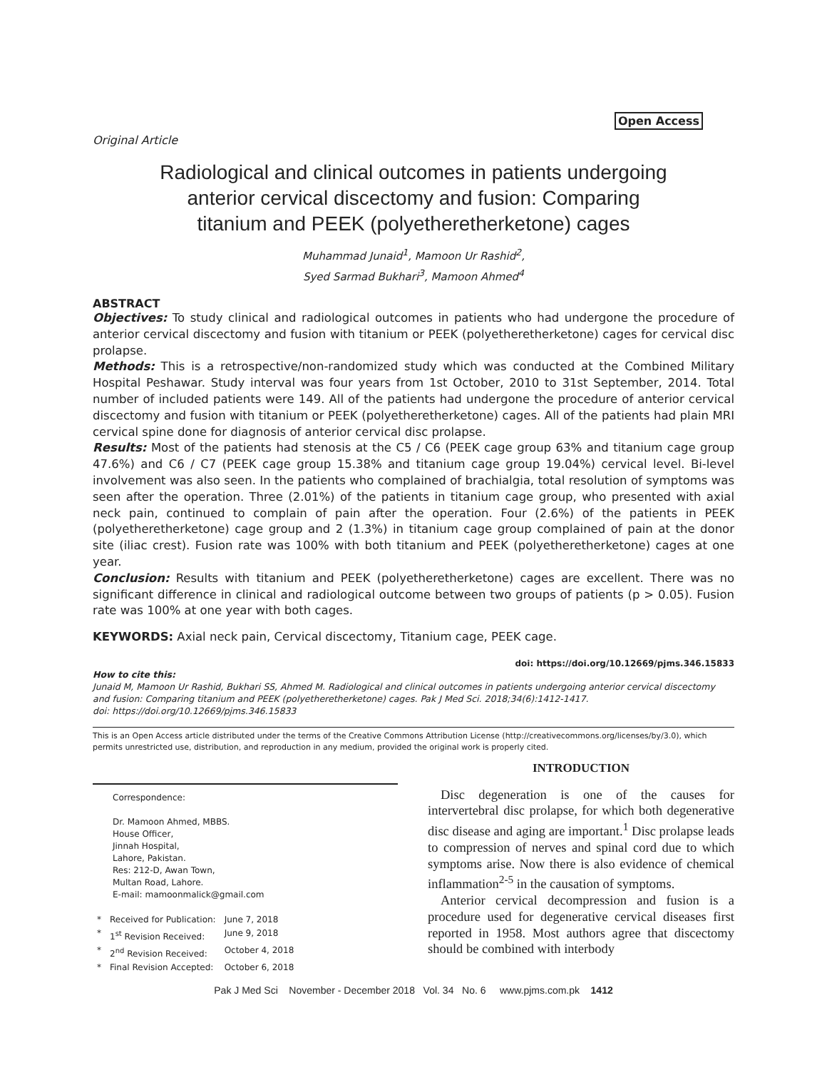Open Access
Original Article
Radiological and clinical outcomes in patients undergoing
anterior cervical discectomy and fusion: Comparing
titanium and PEEK (polyetheretherketone) cages
Muhammad Junaid<sup>1</sup>, Mamoon Ur Rashid<sup>2</sup>,
Syed Sarmad Bukhari<sup>3</sup>, Mamoon Ahmed<sup>4</sup>
ABSTRACT
Objectives: To study clinical and radiological outcomes in patients who had undergone the procedure of anterior cervical discectomy and fusion with titanium or PEEK (polyetheretherketone) cages for cervical disc prolapse.
Methods: This is a retrospective/non-randomized study which was conducted at the Combined Military Hospital Peshawar. Study interval was four years from 1st October, 2010 to 31st September, 2014. Total number of included patients were 149. All of the patients had undergone the procedure of anterior cervical discectomy and fusion with titanium or PEEK (polyetheretherketone) cages. All of the patients had plain MRI cervical spine done for diagnosis of anterior cervical disc prolapse.
Results: Most of the patients had stenosis at the C5 / C6 (PEEK cage group 63% and titanium cage group 47.6%) and C6 / C7 (PEEK cage group 15.38% and titanium cage group 19.04%) cervical level. Bi-level involvement was also seen. In the patients who complained of brachialgia, total resolution of symptoms was seen after the operation. Three (2.01%) of the patients in titanium cage group, who presented with axial neck pain, continued to complain of pain after the operation. Four (2.6%) of the patients in PEEK (polyetheretherketone) cage group and 2 (1.3%) in titanium cage group complained of pain at the donor site (iliac crest). Fusion rate was 100% with both titanium and PEEK (polyetheretherketone) cages at one year.
Conclusion: Results with titanium and PEEK (polyetheretherketone) cages are excellent. There was no significant difference in clinical and radiological outcome between two groups of patients (p > 0.05). Fusion rate was 100% at one year with both cages.
KEYWORDS: Axial neck pain, Cervical discectomy, Titanium cage, PEEK cage.
doi: https://doi.org/10.12669/pjms.346.15833
How to cite this:
Junaid M, Mamoon Ur Rashid, Bukhari SS, Ahmed M. Radiological and clinical outcomes in patients undergoing anterior cervical discectomy and fusion: Comparing titanium and PEEK (polyetheretherketone) cages. Pak J Med Sci. 2018;34(6):1412-1417.
doi: https://doi.org/10.12669/pjms.346.15833
This is an Open Access article distributed under the terms of the Creative Commons Attribution License (http://creativecommons.org/licenses/by/3.0), which permits unrestricted use, distribution, and reproduction in any medium, provided the original work is properly cited.
Correspondence:
Dr. Mamoon Ahmed, MBBS.
House Officer,
Jinnah Hospital,
Lahore, Pakistan.
Res: 212-D, Awan Town,
Multan Road, Lahore.
E-mail: mamoonmalick@gmail.com
| * | Received for Publication: | June 7, 2018 |
| * | 1<sup>st</sup> Revision Received: | June 9, 2018 |
| * | 2<sup>nd</sup> Revision Received: | October 4, 2018 |
| * | Final Revision Accepted: | October 6, 2018 |
INTRODUCTION
Disc degeneration is one of the causes for intervertebral disc prolapse, for which both degenerative disc disease and aging are important.<sup>1</sup> Disc prolapse leads to compression of nerves and spinal cord due to which symptoms arise. Now there is also evidence of chemical inflammation<sup>2-5</sup> in the causation of symptoms.
Anterior cervical decompression and fusion is a procedure used for degenerative cervical diseases first reported in 1958. Most authors agree that discectomy should be combined with interbody
Pak J Med Sci November - December 2018 Vol. 34 No. 6 www.pjms.com.pk 1412